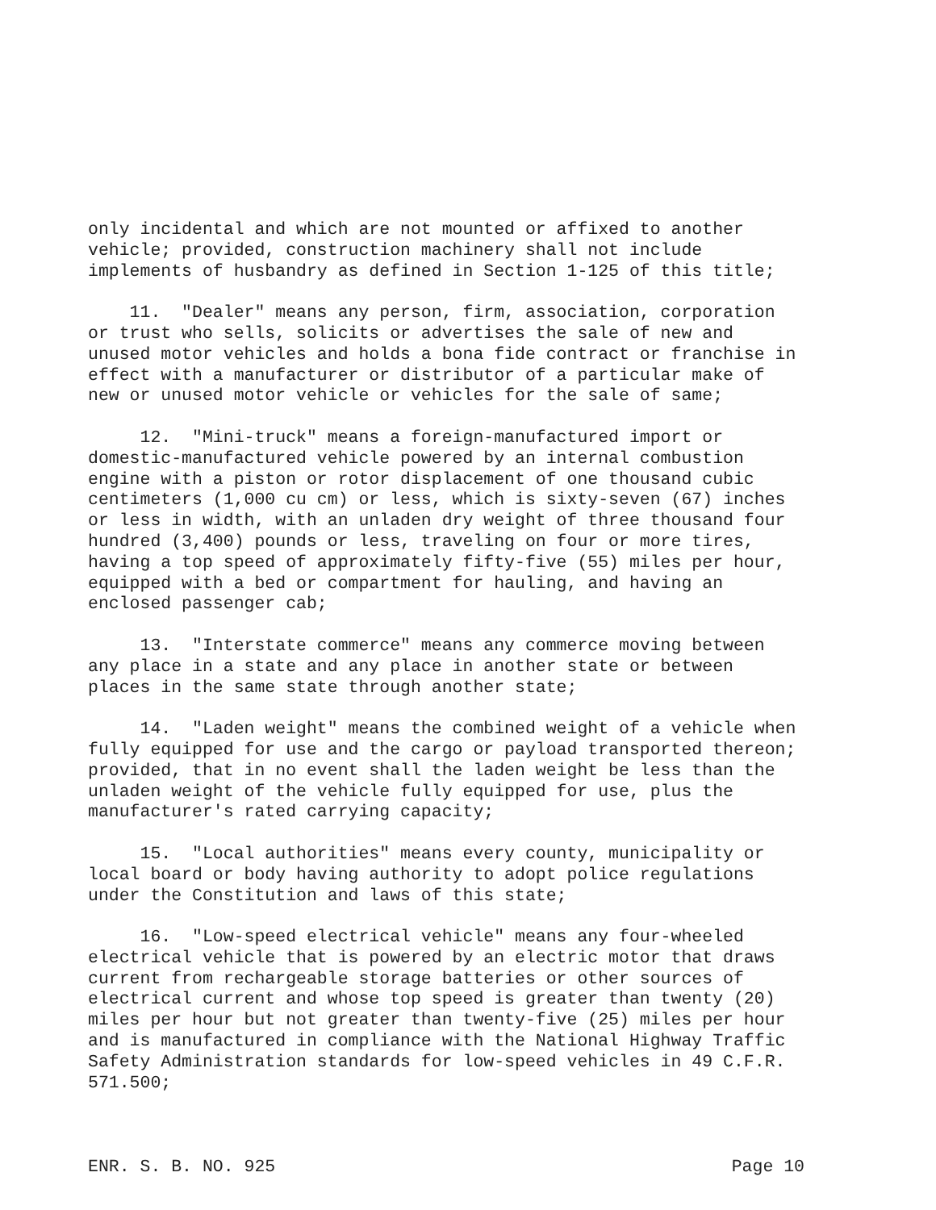only incidental and which are not mounted or affixed to another vehicle; provided, construction machinery shall not include implements of husbandry as defined in Section 1-125 of this title;
11. "Dealer" means any person, firm, association, corporation or trust who sells, solicits or advertises the sale of new and unused motor vehicles and holds a bona fide contract or franchise in effect with a manufacturer or distributor of a particular make of new or unused motor vehicle or vehicles for the sale of same;
12. "Mini-truck" means a foreign-manufactured import or domestic-manufactured vehicle powered by an internal combustion engine with a piston or rotor displacement of one thousand cubic centimeters (1,000 cu cm) or less, which is sixty-seven (67) inches or less in width, with an unladen dry weight of three thousand four hundred (3,400) pounds or less, traveling on four or more tires, having a top speed of approximately fifty-five (55) miles per hour, equipped with a bed or compartment for hauling, and having an enclosed passenger cab;
13. "Interstate commerce" means any commerce moving between any place in a state and any place in another state or between places in the same state through another state;
14. "Laden weight" means the combined weight of a vehicle when fully equipped for use and the cargo or payload transported thereon; provided, that in no event shall the laden weight be less than the unladen weight of the vehicle fully equipped for use, plus the manufacturer's rated carrying capacity;
15. "Local authorities" means every county, municipality or local board or body having authority to adopt police regulations under the Constitution and laws of this state;
16. "Low-speed electrical vehicle" means any four-wheeled electrical vehicle that is powered by an electric motor that draws current from rechargeable storage batteries or other sources of electrical current and whose top speed is greater than twenty (20) miles per hour but not greater than twenty-five (25) miles per hour and is manufactured in compliance with the National Highway Traffic Safety Administration standards for low-speed vehicles in 49 C.F.R. 571.500;
ENR. S. B. NO. 925 Page 10